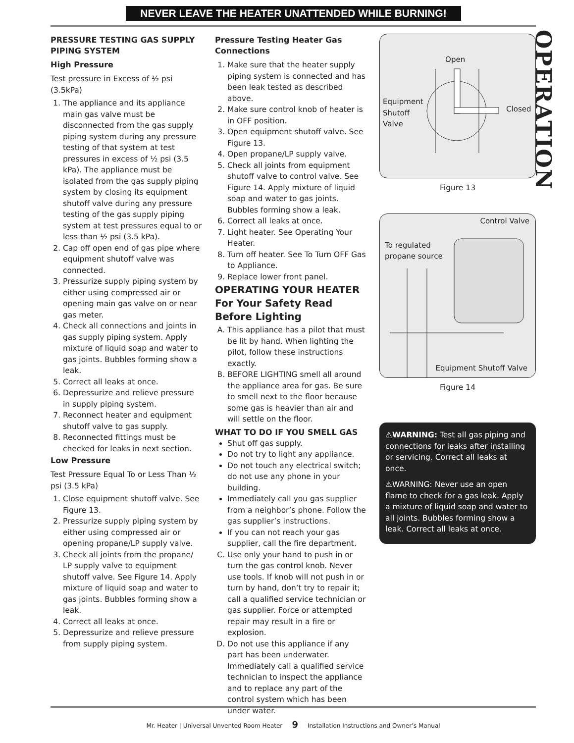NEVER LEAVE THE HEATER UNATTENDED WHILE BURNING!
OPERATION
PRESSURE TESTING GAS SUPPLY PIPING SYSTEM
High Pressure
Test pressure in Excess of ½ psi (3.5kPa)
1. The appliance and its appliance main gas valve must be disconnected from the gas supply piping system during any pressure testing of that system at test pressures in excess of ½ psi (3.5 kPa). The appliance must be isolated from the gas supply piping system by closing its equipment shutoff valve during any pressure testing of the gas supply piping system at test pressures equal to or less than ½ psi (3.5 kPa).
2. Cap off open end of gas pipe where equipment shutoff valve was connected.
3. Pressurize supply piping system by either using compressed air or opening main gas valve on or near gas meter.
4. Check all connections and joints in gas supply piping system. Apply mixture of liquid soap and water to gas joints. Bubbles forming show a leak.
5. Correct all leaks at once.
6. Depressurize and relieve pressure in supply piping system.
7. Reconnect heater and equipment shutoff valve to gas supply.
8. Reconnected fittings must be checked for leaks in next section.
Low Pressure
Test Pressure Equal To or Less Than ½ psi (3.5 kPa)
1. Close equipment shutoff valve. See Figure 13.
2. Pressurize supply piping system by either using compressed air or opening propane/LP supply valve.
3. Check all joints from the propane/ LP supply valve to equipment shutoff valve. See Figure 14. Apply mixture of liquid soap and water to gas joints. Bubbles forming show a leak.
4. Correct all leaks at once.
5. Depressurize and relieve pressure from supply piping system.
Pressure Testing Heater Gas Connections
1. Make sure that the heater supply piping system is connected and has been leak tested as described above.
2. Make sure control knob of heater is in OFF position.
3. Open equipment shutoff valve. See Figure 13.
4. Open propane/LP supply valve.
5. Check all joints from equipment shutoff valve to control valve. See Figure 14. Apply mixture of liquid soap and water to gas joints. Bubbles forming show a leak.
6. Correct all leaks at once.
7. Light heater. See Operating Your Heater.
8. Turn off heater. See To Turn OFF Gas to Appliance.
9. Replace lower front panel.
OPERATING YOUR HEATER For Your Safety Read Before Lighting
A. This appliance has a pilot that must be lit by hand. When lighting the pilot, follow these instructions exactly.
B. BEFORE LIGHTING smell all around the appliance area for gas. Be sure to smell next to the floor because some gas is heavier than air and will settle on the floor.
WHAT TO DO IF YOU SMELL GAS
Shut off gas supply.
Do not try to light any appliance.
Do not touch any electrical switch; do not use any phone in your building.
Immediately call you gas supplier from a neighbor’s phone. Follow the gas supplier’s instructions.
If you can not reach your gas supplier, call the fire department.
C. Use only your hand to push in or turn the gas control knob. Never use tools. If knob will not push in or turn by hand, don’t try to repair it; call a qualified service technician or gas supplier. Force or attempted repair may result in a fire or explosion.
D. Do not use this appliance if any part has been underwater. Immediately call a qualified service technician to inspect the appliance and to replace any part of the control system which has been under water.
Open
Equipment
Shutoff
Valve
Closed
Figure 13
Control Valve
To regulated
propane source
Equipment Shutoff Valve
Figure 14
⚠WARNING: Test all gas piping and connections for leaks after installing or servicing. Correct all leaks at once.
⚠WARNING: Never use an open flame to check for a gas leak. Apply a mixture of liquid soap and water to all joints. Bubbles forming show a leak. Correct all leaks at once.
Mr. Heater | Universal Unvented Room Heater 9 Installation Instructions and Owner’s Manual